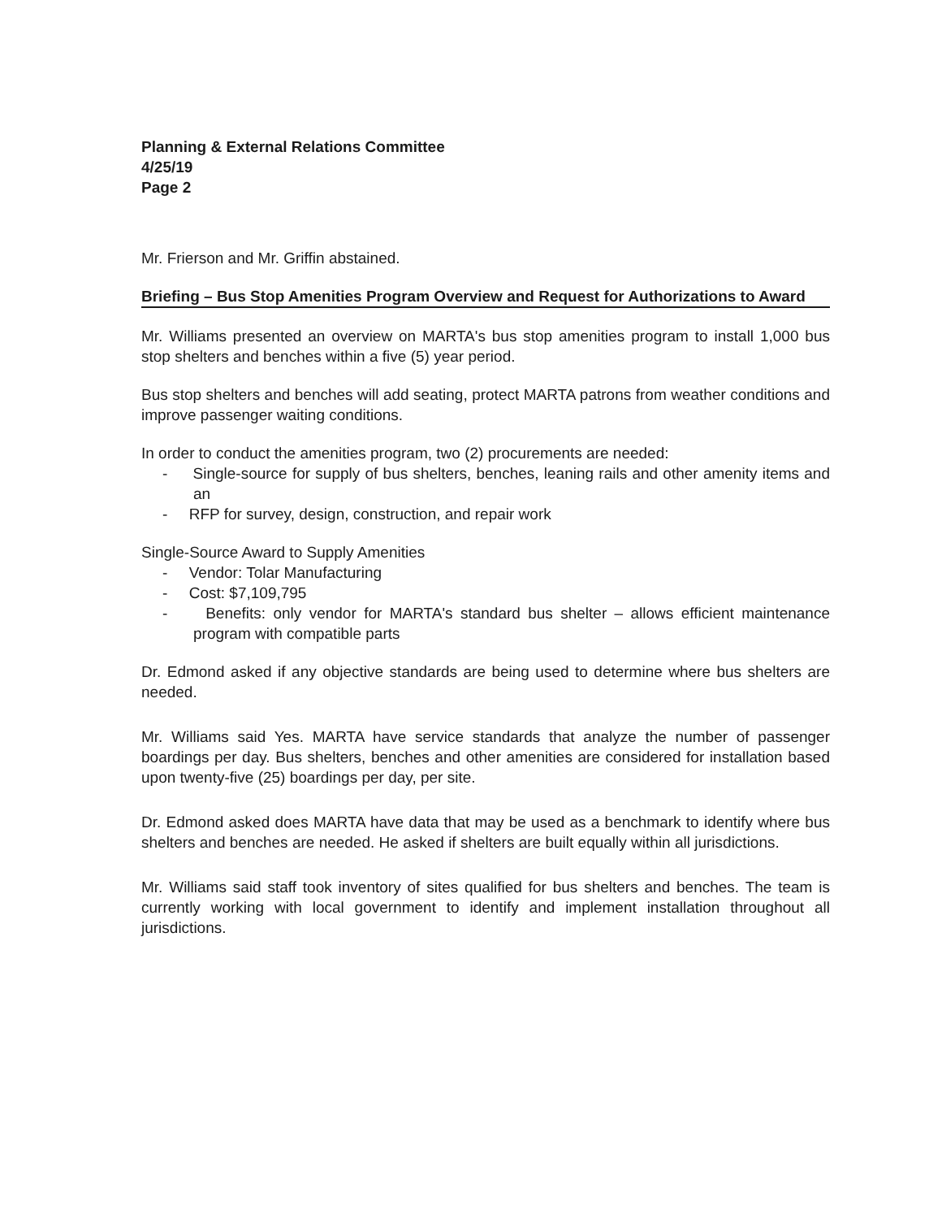Planning & External Relations Committee
4/25/19
Page 2
Mr. Frierson and Mr. Griffin abstained.
Briefing – Bus Stop Amenities Program Overview and Request for Authorizations to Award
Mr. Williams presented an overview on MARTA's bus stop amenities program to install 1,000 bus stop shelters and benches within a five (5) year period.
Bus stop shelters and benches will add seating, protect MARTA patrons from weather conditions and improve passenger waiting conditions.
In order to conduct the amenities program, two (2) procurements are needed:
- Single-source for supply of bus shelters, benches, leaning rails and other amenity items and an
- RFP for survey, design, construction, and repair work
Single-Source Award to Supply Amenities
- Vendor: Tolar Manufacturing
- Cost: $7,109,795
- Benefits: only vendor for MARTA's standard bus shelter – allows efficient maintenance program with compatible parts
Dr. Edmond asked if any objective standards are being used to determine where bus shelters are needed.
Mr. Williams said Yes. MARTA have service standards that analyze the number of passenger boardings per day. Bus shelters, benches and other amenities are considered for installation based upon twenty-five (25) boardings per day, per site.
Dr. Edmond asked does MARTA have data that may be used as a benchmark to identify where bus shelters and benches are needed. He asked if shelters are built equally within all jurisdictions.
Mr. Williams said staff took inventory of sites qualified for bus shelters and benches. The team is currently working with local government to identify and implement installation throughout all jurisdictions.